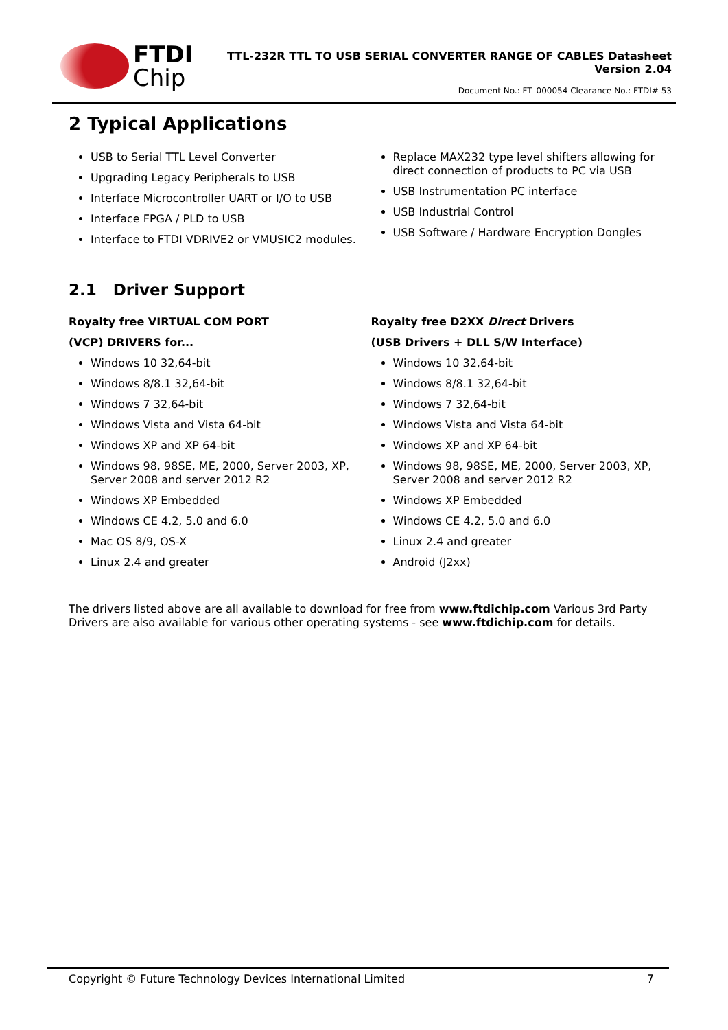FTDI
Chip
TTL-232R TTL TO USB SERIAL CONVERTER RANGE OF CABLES Datasheet
Version 2.04
Document No.: FT_000054 Clearance No.: FTDI# 53
2 Typical Applications
USB to Serial TTL Level Converter
Upgrading Legacy Peripherals to USB
Interface Microcontroller UART or I/O to USB
Interface FPGA / PLD to USB
Interface to FTDI VDRIVE2 or VMUSIC2 modules.
Replace MAX232 type level shifters allowing for direct connection of products to PC via USB
USB Instrumentation PC interface
USB Industrial Control
USB Software / Hardware Encryption Dongles
2.1 Driver Support
Royalty free VIRTUAL COM PORT
(VCP) DRIVERS for...
Windows 10 32,64-bit
Windows 8/8.1 32,64-bit
Windows 7 32,64-bit
Windows Vista and Vista 64-bit
Windows XP and XP 64-bit
Windows 98, 98SE, ME, 2000, Server 2003, XP, Server 2008 and server 2012 R2
Windows XP Embedded
Windows CE 4.2, 5.0 and 6.0
Mac OS 8/9, OS-X
Linux 2.4 and greater
Royalty free D2XX Direct Drivers
(USB Drivers + DLL S/W Interface)
Windows 10 32,64-bit
Windows 8/8.1 32,64-bit
Windows 7 32,64-bit
Windows Vista and Vista 64-bit
Windows XP and XP 64-bit
Windows 98, 98SE, ME, 2000, Server 2003, XP, Server 2008 and server 2012 R2
Windows XP Embedded
Windows CE 4.2, 5.0 and 6.0
Linux 2.4 and greater
Android (J2xx)
The drivers listed above are all available to download for free from www.ftdichip.com Various 3rd Party Drivers are also available for various other operating systems - see www.ftdichip.com for details.
Copyright © Future Technology Devices International Limited 7